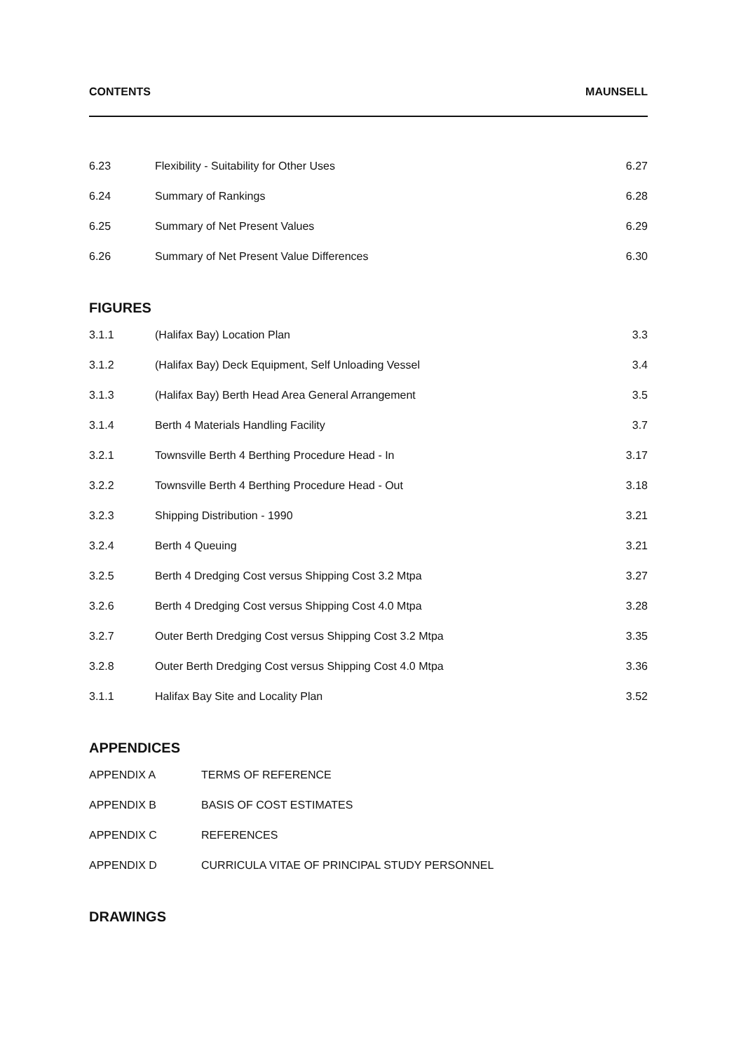CONTENTS MAUNSELL
| 6.23 | Flexibility - Suitability for Other Uses | 6.27 |
| 6.24 | Summary of Rankings | 6.28 |
| 6.25 | Summary of Net Present Values | 6.29 |
| 6.26 | Summary of Net Present Value Differences | 6.30 |
FIGURES
| 3.1.1 | (Halifax Bay) Location Plan | 3.3 |
| 3.1.2 | (Halifax Bay) Deck Equipment, Self Unloading Vessel | 3.4 |
| 3.1.3 | (Halifax Bay) Berth Head Area General Arrangement | 3.5 |
| 3.1.4 | Berth 4 Materials Handling Facility | 3.7 |
| 3.2.1 | Townsville Berth 4 Berthing Procedure Head - In | 3.17 |
| 3.2.2 | Townsville Berth 4 Berthing Procedure Head - Out | 3.18 |
| 3.2.3 | Shipping Distribution - 1990 | 3.21 |
| 3.2.4 | Berth 4 Queuing | 3.21 |
| 3.2.5 | Berth 4 Dredging Cost versus Shipping Cost 3.2 Mtpa | 3.27 |
| 3.2.6 | Berth 4 Dredging Cost versus Shipping Cost 4.0 Mtpa | 3.28 |
| 3.2.7 | Outer Berth Dredging Cost versus Shipping Cost 3.2 Mtpa | 3.35 |
| 3.2.8 | Outer Berth Dredging Cost versus Shipping Cost 4.0 Mtpa | 3.36 |
| 3.1.1 | Halifax Bay Site and Locality Plan | 3.52 |
APPENDICES
| APPENDIX A | TERMS OF REFERENCE |
| APPENDIX B | BASIS OF COST ESTIMATES |
| APPENDIX C | REFERENCES |
| APPENDIX D | CURRICULA VITAE OF PRINCIPAL STUDY PERSONNEL |
DRAWINGS